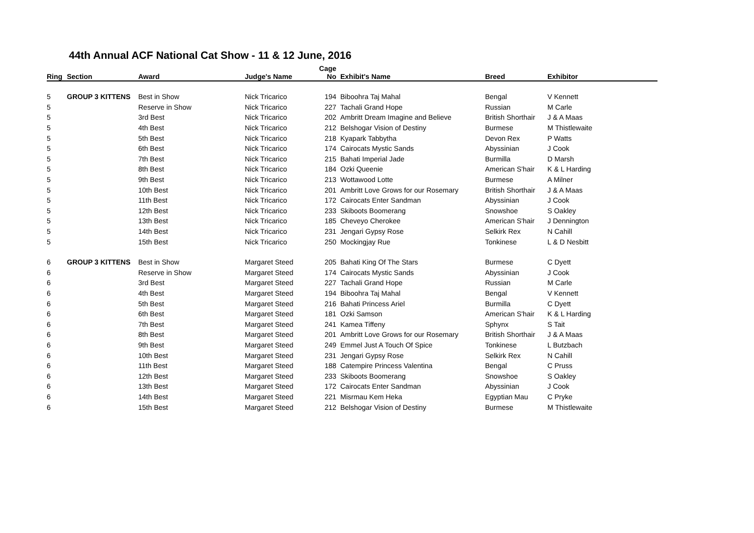44th Annual ACF National Cat Show - 11 & 12 June, 2016
| Ring | Section | Award | Judge's Name | Cage No | Exhibit's Name | Breed | Exhibitor |
| --- | --- | --- | --- | --- | --- | --- | --- |
| 5 | GROUP 3 KITTENS | Best in Show | Nick Tricarico | 194 | Biboohra Taj Mahal | Bengal | V Kennett |
| 5 | | Reserve in Show | Nick Tricarico | 227 | Tachali Grand Hope | Russian | M Carle |
| 5 | | 3rd Best | Nick Tricarico | 202 | Ambritt Dream Imagine and Believe | British Shorthair | J & A Maas |
| 5 | | 4th Best | Nick Tricarico | 212 | Belshogar Vision of Destiny | Burmese | M Thistlewaite |
| 5 | | 5th Best | Nick Tricarico | 218 | Kyapark Tabbytha | Devon Rex | P Watts |
| 5 | | 6th Best | Nick Tricarico | 174 | Cairocats Mystic Sands | Abyssinian | J Cook |
| 5 | | 7th Best | Nick Tricarico | 215 | Bahati Imperial Jade | Burmilla | D Marsh |
| 5 | | 8th Best | Nick Tricarico | 184 | Ozki Queenie | American S'hair | K & L Harding |
| 5 | | 9th Best | Nick Tricarico | 213 | Wottawood Lotte | Burmese | A Milner |
| 5 | | 10th Best | Nick Tricarico | 201 | Ambritt Love Grows for our Rosemary | British Shorthair | J & A Maas |
| 5 | | 11th Best | Nick Tricarico | 172 | Cairocats Enter Sandman | Abyssinian | J Cook |
| 5 | | 12th Best | Nick Tricarico | 233 | Skiboots Boomerang | Snowshoe | S Oakley |
| 5 | | 13th Best | Nick Tricarico | 185 | Cheveyo Cherokee | American S'hair | J Dennington |
| 5 | | 14th Best | Nick Tricarico | 231 | Jengari Gypsy Rose | Selkirk Rex | N Cahill |
| 5 | | 15th Best | Nick Tricarico | 250 | Mockingjay Rue | Tonkinese | L & D Nesbitt |
| 6 | GROUP 3 KITTENS | Best in Show | Margaret Steed | 205 | Bahati King Of The Stars | Burmese | C Dyett |
| 6 | | Reserve in Show | Margaret Steed | 174 | Cairocats Mystic Sands | Abyssinian | J Cook |
| 6 | | 3rd Best | Margaret Steed | 227 | Tachali Grand Hope | Russian | M Carle |
| 6 | | 4th Best | Margaret Steed | 194 | Biboohra Taj Mahal | Bengal | V Kennett |
| 6 | | 5th Best | Margaret Steed | 216 | Bahati Princess Ariel | Burmilla | C Dyett |
| 6 | | 6th Best | Margaret Steed | 181 | Ozki Samson | American S'hair | K & L Harding |
| 6 | | 7th Best | Margaret Steed | 241 | Kamea Tiffeny | Sphynx | S Tait |
| 6 | | 8th Best | Margaret Steed | 201 | Ambritt Love Grows for our Rosemary | British Shorthair | J & A Maas |
| 6 | | 9th Best | Margaret Steed | 249 | Emmel Just A Touch Of Spice | Tonkinese | L Butzbach |
| 6 | | 10th Best | Margaret Steed | 231 | Jengari Gypsy Rose | Selkirk Rex | N Cahill |
| 6 | | 11th Best | Margaret Steed | 188 | Catempire Princess Valentina | Bengal | C Pruss |
| 6 | | 12th Best | Margaret Steed | 233 | Skiboots Boomerang | Snowshoe | S Oakley |
| 6 | | 13th Best | Margaret Steed | 172 | Cairocats Enter Sandman | Abyssinian | J Cook |
| 6 | | 14th Best | Margaret Steed | 221 | Misrmau Kem Heka | Egyptian Mau | C Pryke |
| 6 | | 15th Best | Margaret Steed | 212 | Belshogar Vision of Destiny | Burmese | M Thistlewaite |